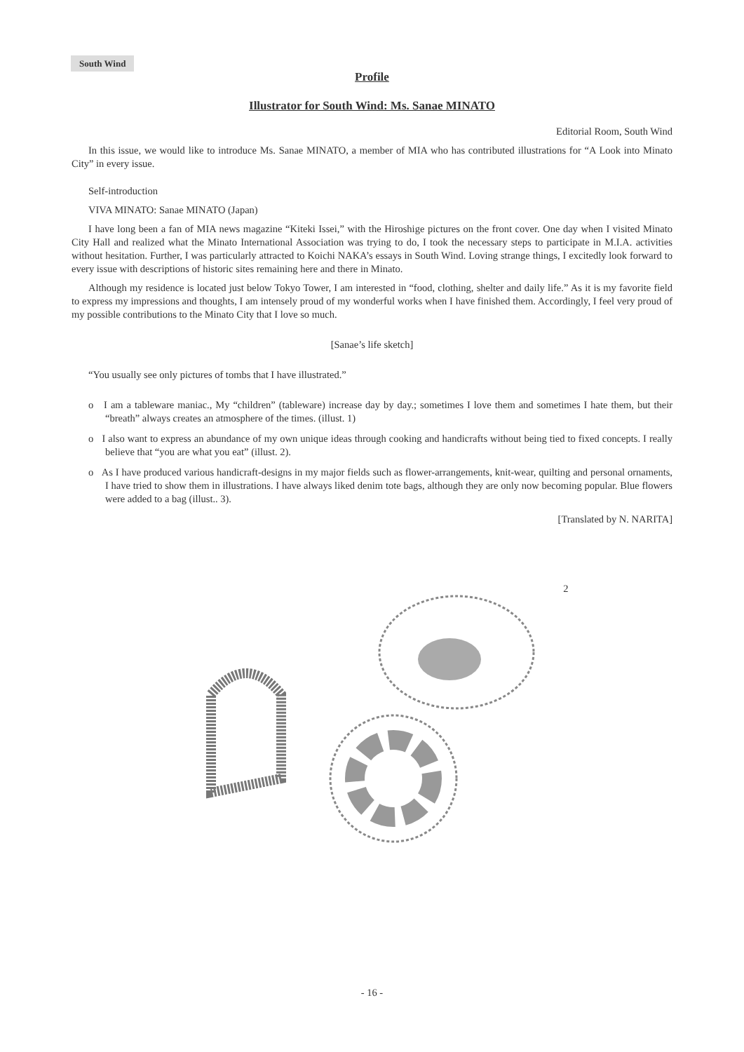South Wind
Profile
Illustrator for South Wind: Ms. Sanae MINATO
Editorial Room, South Wind
In this issue, we would like to introduce Ms. Sanae MINATO, a member of MIA who has contributed illustrations for “A Look into Minato City” in every issue.
Self-introduction
VIVA MINATO: Sanae MINATO (Japan)
I have long been a fan of MIA news magazine “Kiteki Issei,” with the Hiroshige pictures on the front cover. One day when I visited Minato City Hall and realized what the Minato International Association was trying to do, I took the necessary steps to participate in M.I.A. activities without hesitation. Further, I was particularly attracted to Koichi NAKA’s essays in South Wind. Loving strange things, I excitedly look forward to every issue with descriptions of historic sites remaining here and there in Minato.
Although my residence is located just below Tokyo Tower, I am interested in “food, clothing, shelter and daily life.” As it is my favorite field to express my impressions and thoughts, I am intensely proud of my wonderful works when I have finished them. Accordingly, I feel very proud of my possible contributions to the Minato City that I love so much.
[Sanae’s life sketch]
“You usually see only pictures of tombs that I have illustrated.”
o I am a tableware maniac., My “children” (tableware) increase day by day.; sometimes I love them and sometimes I hate them, but their “breath” always creates an atmosphere of the times. (illust. 1)
o I also want to express an abundance of my own unique ideas through cooking and handicrafts without being tied to fixed concepts. I really believe that “you are what you eat” (illust. 2).
o As I have produced various handicraft-designs in my major fields such as flower-arrangements, knit-wear, quilting and personal ornaments, I have tried to show them in illustrations. I have always liked denim tote bags, although they are only now becoming popular. Blue flowers were added to a bag (illust.. 3).
[Translated by N. NARITA]
2
- 16 -